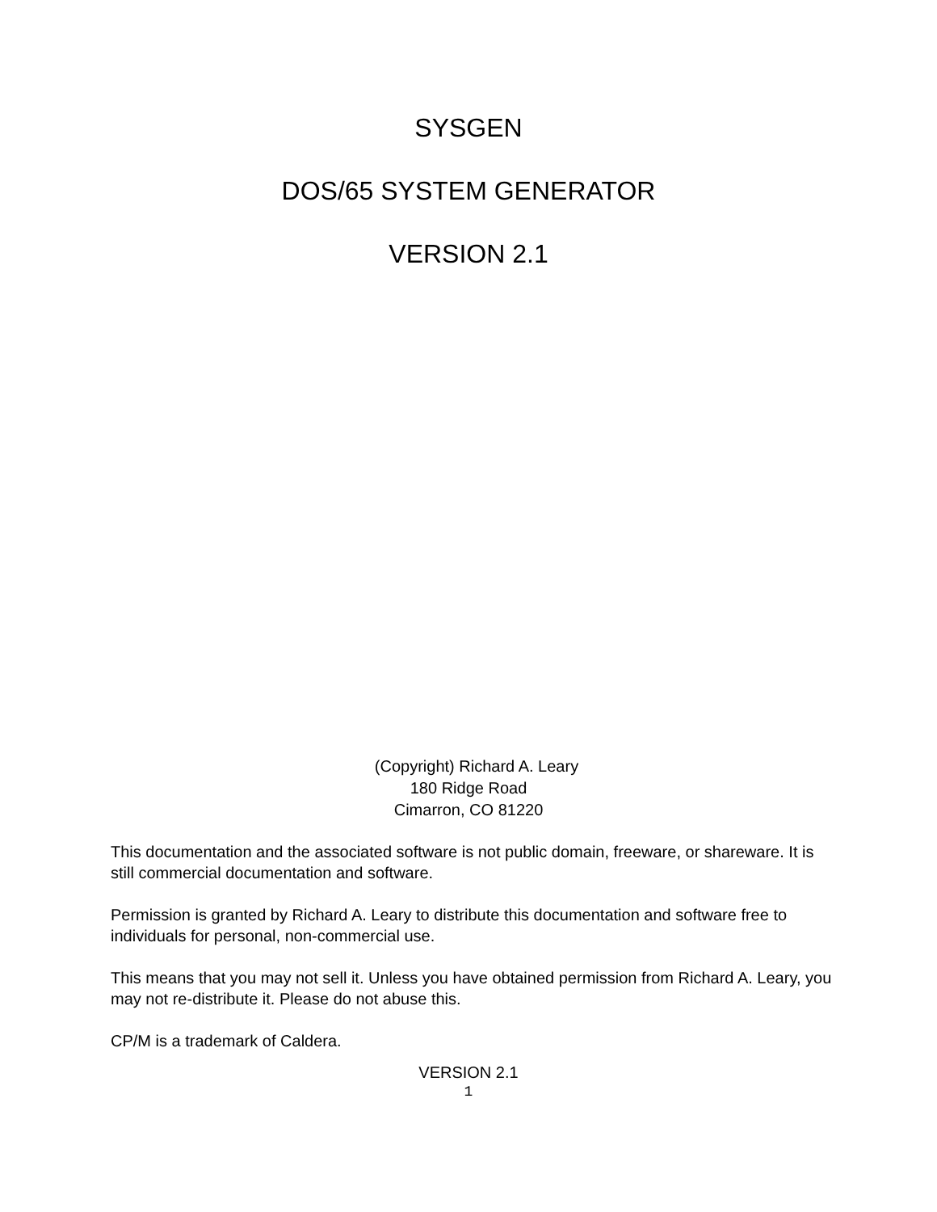SYSGEN
DOS/65 SYSTEM GENERATOR
VERSION 2.1
(Copyright) Richard A. Leary
180 Ridge Road
Cimarron, CO 81220
This documentation and the associated software is not public domain, freeware, or shareware. It is still commercial documentation and software.
Permission is granted by Richard A. Leary to distribute this documentation and software free to individuals for personal, non-commercial use.
This means that you may not sell it. Unless you have obtained permission from Richard A. Leary, you may not re-distribute it. Please do not abuse this.
CP/M is a trademark of Caldera.
VERSION 2.1
1